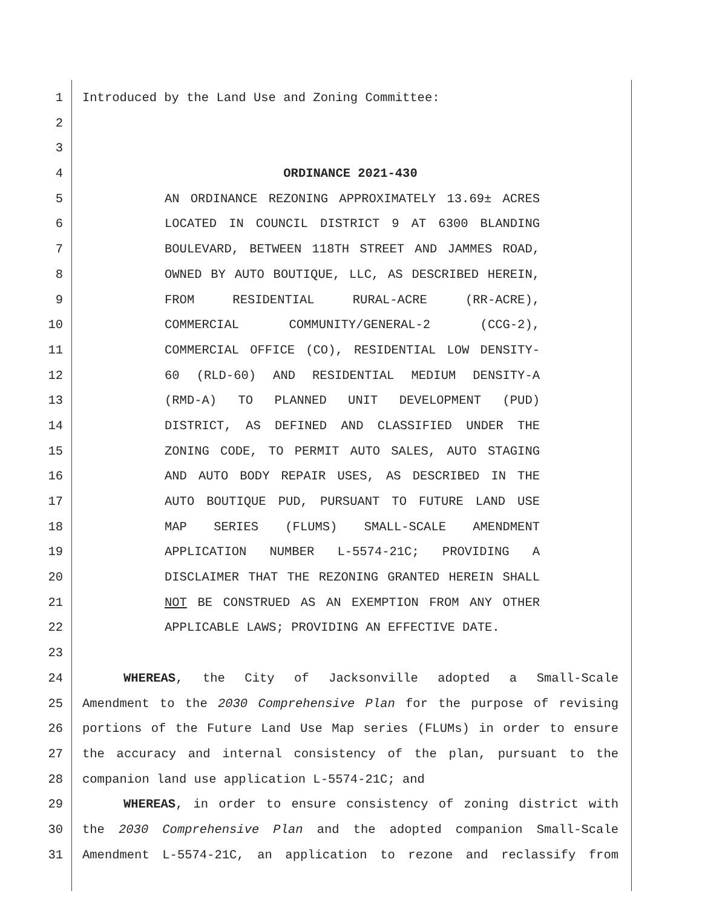1 Introduced by the Land Use and Zoning Committee:
2
3
4 ORDINANCE 2021-430
5 AN ORDINANCE REZONING APPROXIMATELY 13.69± ACRES
6 LOCATED IN COUNCIL DISTRICT 9 AT 6300 BLANDING
7 BOULEVARD, BETWEEN 118TH STREET AND JAMMES ROAD,
8 OWNED BY AUTO BOUTIQUE, LLC, AS DESCRIBED HEREIN,
9 FROM RESIDENTIAL RURAL-ACRE (RR-ACRE),
10 COMMERCIAL COMMUNITY/GENERAL-2 (CCG-2),
11 COMMERCIAL OFFICE (CO), RESIDENTIAL LOW DENSITY-
12 60 (RLD-60) AND RESIDENTIAL MEDIUM DENSITY-A
13 (RMD-A) TO PLANNED UNIT DEVELOPMENT (PUD)
14 DISTRICT, AS DEFINED AND CLASSIFIED UNDER THE
15 ZONING CODE, TO PERMIT AUTO SALES, AUTO STAGING
16 AND AUTO BODY REPAIR USES, AS DESCRIBED IN THE
17 AUTO BOUTIQUE PUD, PURSUANT TO FUTURE LAND USE
18 MAP SERIES (FLUMS) SMALL-SCALE AMENDMENT
19 APPLICATION NUMBER L-5574-21C; PROVIDING A
20 DISCLAIMER THAT THE REZONING GRANTED HEREIN SHALL
21 NOT BE CONSTRUED AS AN EXEMPTION FROM ANY OTHER
22 APPLICABLE LAWS; PROVIDING AN EFFECTIVE DATE.
23
24 WHEREAS, the City of Jacksonville adopted a Small-Scale
25 Amendment to the 2030 Comprehensive Plan for the purpose of revising
26 portions of the Future Land Use Map series (FLUMs) in order to ensure
27 the accuracy and internal consistency of the plan, pursuant to the
28 companion land use application L-5574-21C; and
29 WHEREAS, in order to ensure consistency of zoning district with
30 the 2030 Comprehensive Plan and the adopted companion Small-Scale
31 Amendment L-5574-21C, an application to rezone and reclassify from